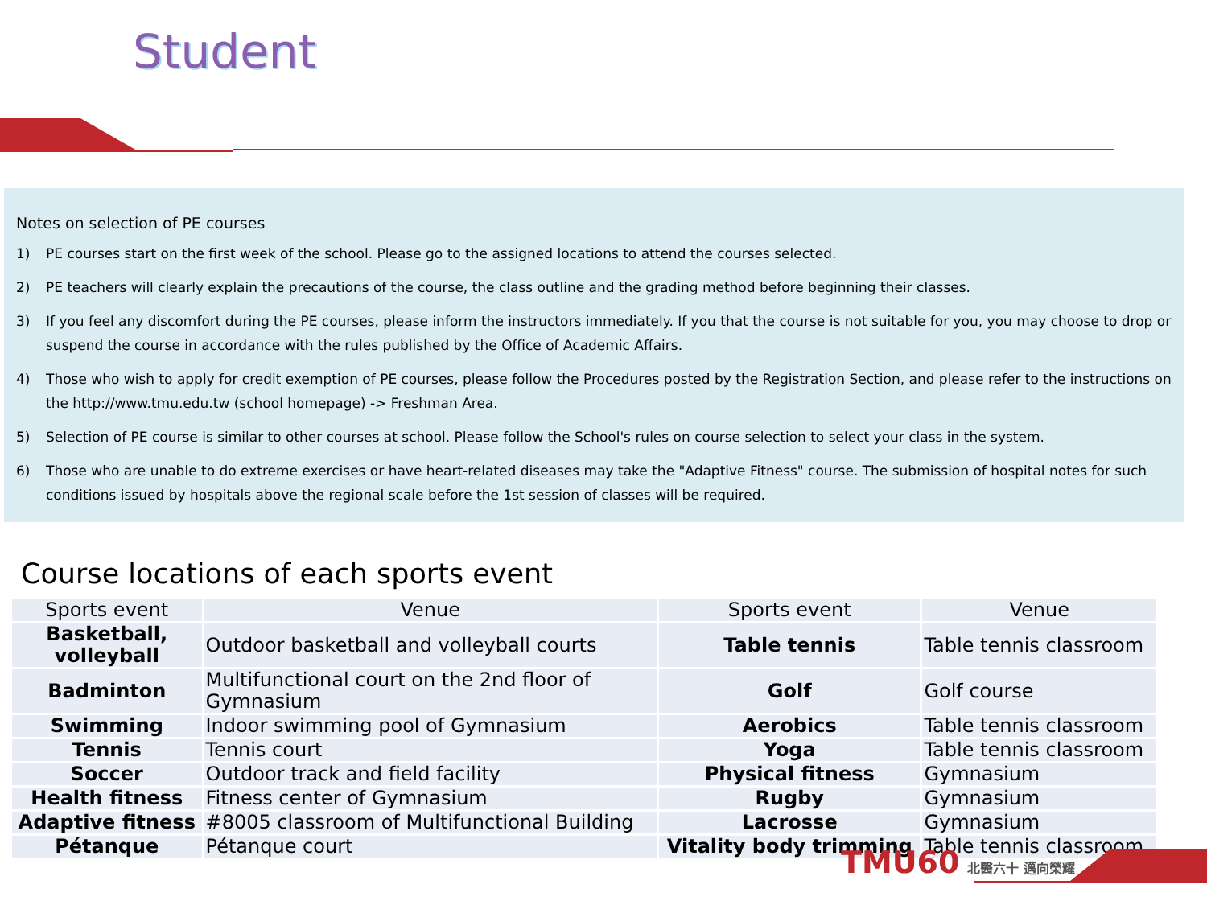Student
Notes on selection of PE courses
1) PE courses start on the first week of the school. Please go to the assigned locations to attend the courses selected.
2) PE teachers will clearly explain the precautions of the course, the class outline and the grading method before beginning their classes.
3) If you feel any discomfort during the PE courses, please inform the instructors immediately. If you that the course is not suitable for you, you may choose to drop or suspend the course in accordance with the rules published by the Office of Academic Affairs.
4) Those who wish to apply for credit exemption of PE courses, please follow the Procedures posted by the Registration Section, and please refer to the instructions on the http://www.tmu.edu.tw (school homepage) -> Freshman Area.
5) Selection of PE course is similar to other courses at school. Please follow the School's rules on course selection to select your class in the system.
6) Those who are unable to do extreme exercises or have heart-related diseases may take the "Adaptive Fitness" course. The submission of hospital notes for such conditions issued by hospitals above the regional scale before the 1st session of classes will be required.
Course locations of each sports event
| Sports event | Venue | Sports event | Venue |
| --- | --- | --- | --- |
| Basketball, volleyball | Outdoor basketball and volleyball courts | Table tennis | Table tennis classroom |
| Badminton | Multifunctional court on the 2nd floor of Gymnasium | Golf | Golf course |
| Swimming | Indoor swimming pool of Gymnasium | Aerobics | Table tennis classroom |
| Tennis | Tennis court | Yoga | Table tennis classroom |
| Soccer | Outdoor track and field facility | Physical fitness | Gymnasium |
| Health fitness | Fitness center of Gymnasium | Rugby | Gymnasium |
| Adaptive fitness | #8005 classroom of Multifunctional Building | Lacrosse | Gymnasium |
| Pétanque | Pétanque court | Vitality body trimming | Table tennis classroom |
TMU60 北醫六十 邁向榮耀